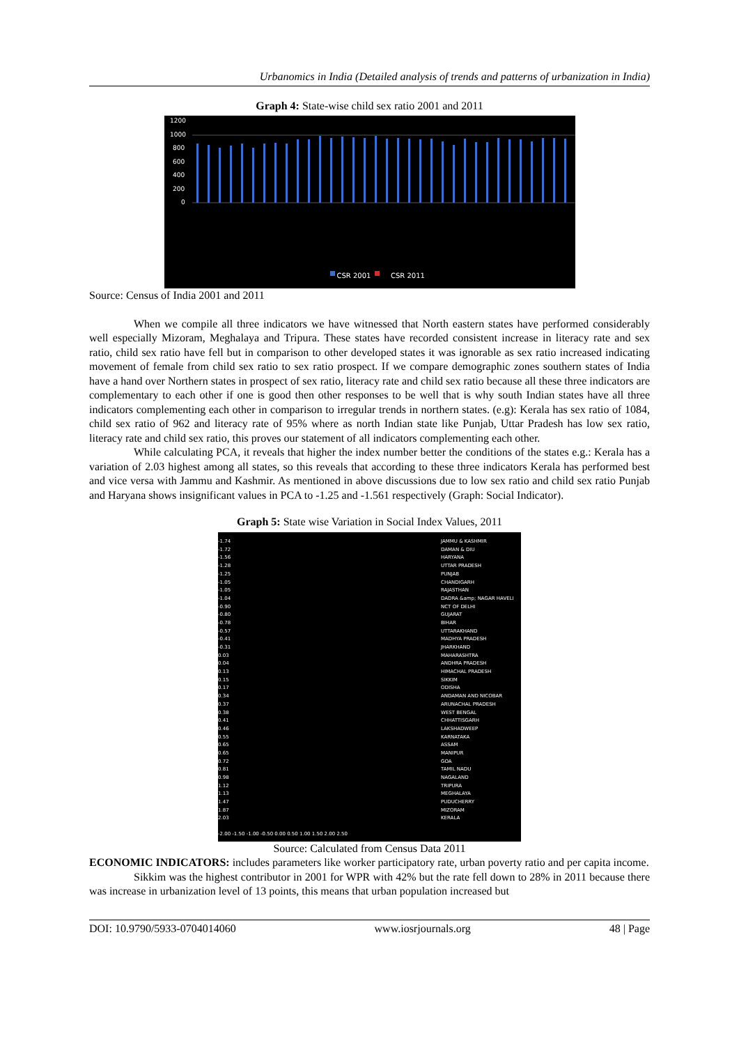Urbanomics in India (Detailed analysis of trends and patterns of urbanization in India)
Graph 4: State-wise child sex ratio 2001 and 2011
1200
1000
800
600
400
200
0
CSR 2001 CSR 2011
Source: Census of India 2001 and 2011
When we compile all three indicators we have witnessed that North eastern states have performed considerably well especially Mizoram, Meghalaya and Tripura. These states have recorded consistent increase in literacy rate and sex ratio, child sex ratio have fell but in comparison to other developed states it was ignorable as sex ratio increased indicating movement of female from child sex ratio to sex ratio prospect. If we compare demographic zones southern states of India have a hand over Northern states in prospect of sex ratio, literacy rate and child sex ratio because all these three indicators are complementary to each other if one is good then other responses to be well that is why south Indian states have all three indicators complementing each other in comparison to irregular trends in northern states. (e.g): Kerala has sex ratio of 1084, child sex ratio of 962 and literacy rate of 95% where as north Indian state like Punjab, Uttar Pradesh has low sex ratio, literacy rate and child sex ratio, this proves our statement of all indicators complementing each other.
While calculating PCA, it reveals that higher the index number better the conditions of the states e.g.: Kerala has a variation of 2.03 highest among all states, so this reveals that according to these three indicators Kerala has performed best and vice versa with Jammu and Kashmir. As mentioned in above discussions due to low sex ratio and child sex ratio Punjab and Haryana shows insignificant values in PCA to -1.25 and -1.561 respectively (Graph: Social Indicator).
Graph 5: State wise Variation in Social Index Values, 2011
-1.74
-1.72
-1.56
-1.28
-1.25
-1.05
-1.05
-1.04
-0.90
-0.80
-0.78
-0.57
-0.41
-0.31
0.03
0.04
0.13
0.15
0.17
0.34
0.37
0.38
0.41
0.46
0.55
0.65
0.65
0.72
0.81
0.98
1.12
1.13
1.47
1.87
2.03
-2.00 -1.50 -1.00 -0.50 0.00 0.50 1.00 1.50 2.00 2.50
JAMMU & KASHMIR
DAMAN & DIU
HARYANA
UTTAR PRADESH
PUNJAB
CHANDIGARH
RAJASTHAN
DADRA &amp; NAGAR HAVELI
NCT OF DELHI
GUJARAT
BIHAR
UTTARAKHAND
MADHYA PRADESH
JHARKHAND
MAHARASHTRA
ANDHRA PRADESH
HIMACHAL PRADESH
SIKKIM
ODISHA
ANDAMAN AND NICOBAR
ARUNACHAL PRADESH
WEST BENGAL
CHHATTISGARH
LAKSHADWEEP
KARNATAKA
ASSAM
MANIPUR
GOA
TAMIL NADU
NAGALAND
TRIPURA
MEGHALAYA
PUDUCHERRY
MIZORAM
KERALA
Source: Calculated from Census Data 2011
ECONOMIC INDICATORS: includes parameters like worker participatory rate, urban poverty ratio and per capita income.
Sikkim was the highest contributor in 2001 for WPR with 42% but the rate fell down to 28% in 2011 because there was increase in urbanization level of 13 points, this means that urban population increased but
DOI: 10.9790/5933-0704014060 www.iosrjournals.org 48 | Page